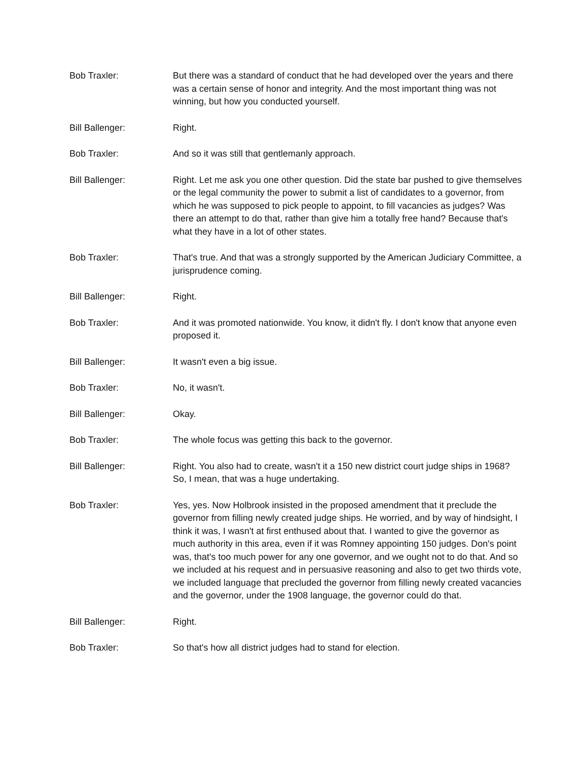Bob Traxler: But there was a standard of conduct that he had developed over the years and there was a certain sense of honor and integrity. And the most important thing was not winning, but how you conducted yourself.
Bill Ballenger: Right.
Bob Traxler: And so it was still that gentlemanly approach.
Bill Ballenger: Right. Let me ask you one other question. Did the state bar pushed to give themselves or the legal community the power to submit a list of candidates to a governor, from which he was supposed to pick people to appoint, to fill vacancies as judges? Was there an attempt to do that, rather than give him a totally free hand? Because that's what they have in a lot of other states.
Bob Traxler: That's true. And that was a strongly supported by the American Judiciary Committee, a jurisprudence coming.
Bill Ballenger: Right.
Bob Traxler: And it was promoted nationwide. You know, it didn't fly. I don't know that anyone even proposed it.
Bill Ballenger: It wasn't even a big issue.
Bob Traxler: No, it wasn't.
Bill Ballenger: Okay.
Bob Traxler: The whole focus was getting this back to the governor.
Bill Ballenger: Right. You also had to create, wasn't it a 150 new district court judge ships in 1968? So, I mean, that was a huge undertaking.
Bob Traxler: Yes, yes. Now Holbrook insisted in the proposed amendment that it preclude the governor from filling newly created judge ships. He worried, and by way of hindsight, I think it was, I wasn't at first enthused about that. I wanted to give the governor as much authority in this area, even if it was Romney appointing 150 judges. Don's point was, that's too much power for any one governor, and we ought not to do that. And so we included at his request and in persuasive reasoning and also to get two thirds vote, we included language that precluded the governor from filling newly created vacancies and the governor, under the 1908 language, the governor could do that.
Bill Ballenger: Right.
Bob Traxler: So that's how all district judges had to stand for election.